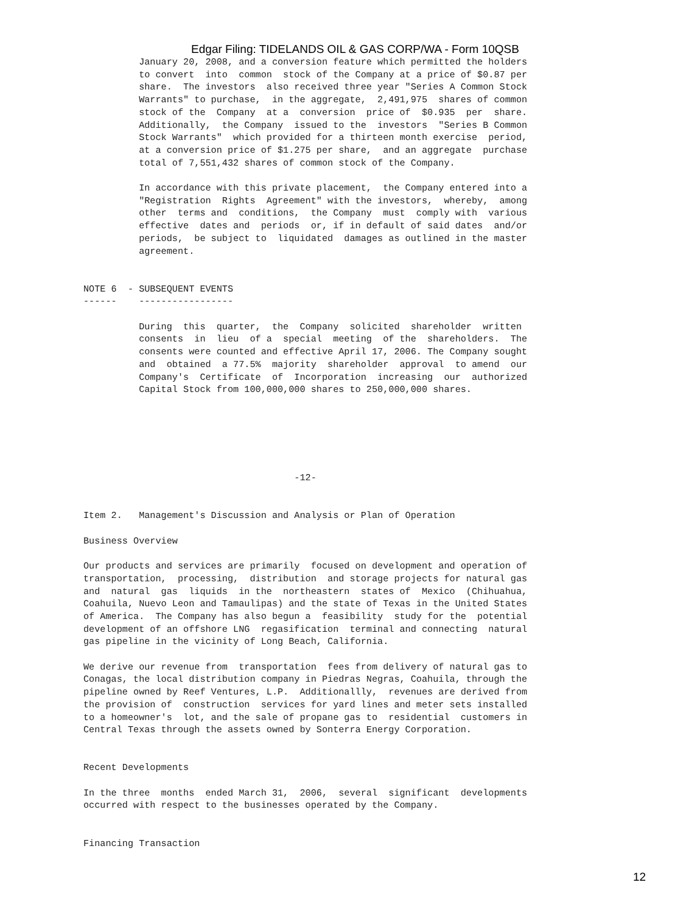Edgar Filing: TIDELANDS OIL & GAS CORP/WA - Form 10QSB
          January 20, 2008, and a conversion feature which permitted the holders
          to convert  into  common  stock of the Company at a price of $0.87 per
          share.  The investors  also received three year "Series A Common Stock
          Warrants" to purchase,  in the aggregate,  2,491,975  shares of common
          stock of the  Company  at a  conversion  price of  $0.935  per  share.
          Additionally,  the Company  issued to the  investors  "Series B Common
          Stock Warrants"  which provided for a thirteen month exercise  period,
          at a conversion price of $1.275 per share,  and an aggregate  purchase
          total of 7,551,432 shares of common stock of the Company.

          In accordance with this private placement,  the Company entered into a
          "Registration  Rights  Agreement" with the investors,  whereby,  among
          other  terms and  conditions,  the Company  must  comply with  various
          effective  dates and  periods  or, if in default of said dates  and/or
          periods,  be subject to  liquidated  damages as outlined in the master
          agreement.


NOTE 6  - SUBSEQUENT EVENTS
------    -----------------

          During  this  quarter,  the  Company  solicited  shareholder  written
          consents  in  lieu  of a  special  meeting  of the  shareholders.  The
          consents were counted and effective April 17, 2006. The Company sought
          and  obtained  a 77.5%  majority  shareholder  approval  to amend  our
          Company's  Certificate  of  Incorporation  increasing  our  authorized
          Capital Stock from 100,000,000 shares to 250,000,000 shares.






                                      -12-


Item 2.   Management's Discussion and Analysis or Plan of Operation

Business Overview

Our products and services are primarily  focused on development and operation of
transportation,  processing,  distribution  and storage projects for natural gas
and  natural  gas  liquids  in the  northeastern  states of  Mexico  (Chihuahua,
Coahuila, Nuevo Leon and Tamaulipas) and the state of Texas in the United States
of America.  The Company has also begun a  feasibility  study for the  potential
development of an offshore LNG  regasification  terminal and connecting  natural
gas pipeline in the vicinity of Long Beach, California.

We derive our revenue from  transportation  fees from delivery of natural gas to
Conagas, the local distribution company in Piedras Negras, Coahuila, through the
pipeline owned by Reef Ventures, L.P.  Additionallly,  revenues are derived from
the provision of  construction  services for yard lines and meter sets installed
to a homeowner's  lot, and the sale of propane gas to  residential  customers in
Central Texas through the assets owned by Sonterra Energy Corporation.


Recent Developments

In the three  months  ended March 31,  2006,  several  significant  developments
occurred with respect to the businesses operated by the Company.


Financing Transaction
12